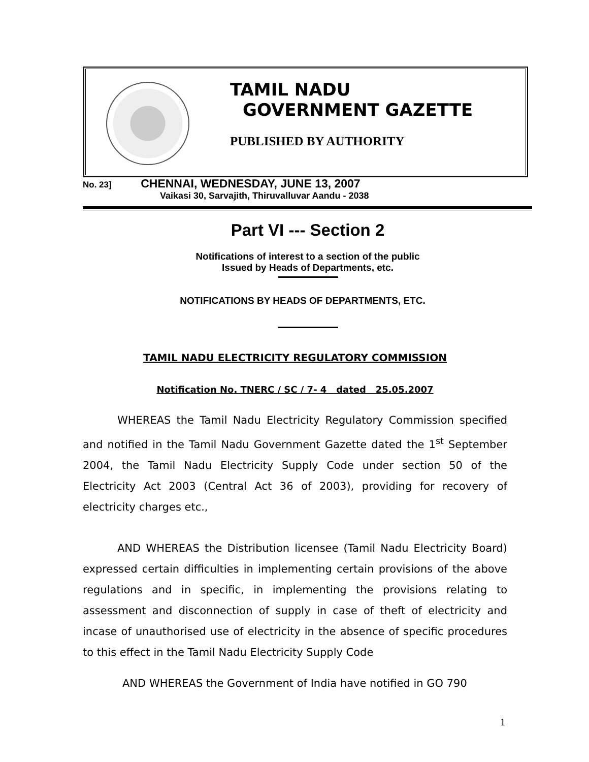TAMIL NADU
GOVERNMENT GAZETTE
PUBLISHED BY AUTHORITY
No. 23] CHENNAI, WEDNESDAY, JUNE 13, 2007
Vaikasi 30, Sarvajith, Thiruvalluvar Aandu - 2038
Part VI --- Section 2
Notifications of interest to a section of the public
Issued by Heads of Departments, etc.
NOTIFICATIONS BY HEADS OF DEPARTMENTS, ETC.
TAMIL NADU ELECTRICITY REGULATORY COMMISSION
Notification No. TNERC / SC / 7- 4 dated 25.05.2007
WHEREAS the Tamil Nadu Electricity Regulatory Commission specified and notified in the Tamil Nadu Government Gazette dated the 1<sup>st</sup> September 2004, the Tamil Nadu Electricity Supply Code under section 50 of the Electricity Act 2003 (Central Act 36 of 2003), providing for recovery of electricity charges etc.,
AND WHEREAS the Distribution licensee (Tamil Nadu Electricity Board) expressed certain difficulties in implementing certain provisions of the above regulations and in specific, in implementing the provisions relating to assessment and disconnection of supply in case of theft of electricity and incase of unauthorised use of electricity in the absence of specific procedures to this effect in the Tamil Nadu Electricity Supply Code
AND WHEREAS the Government of India have notified in GO 790
1